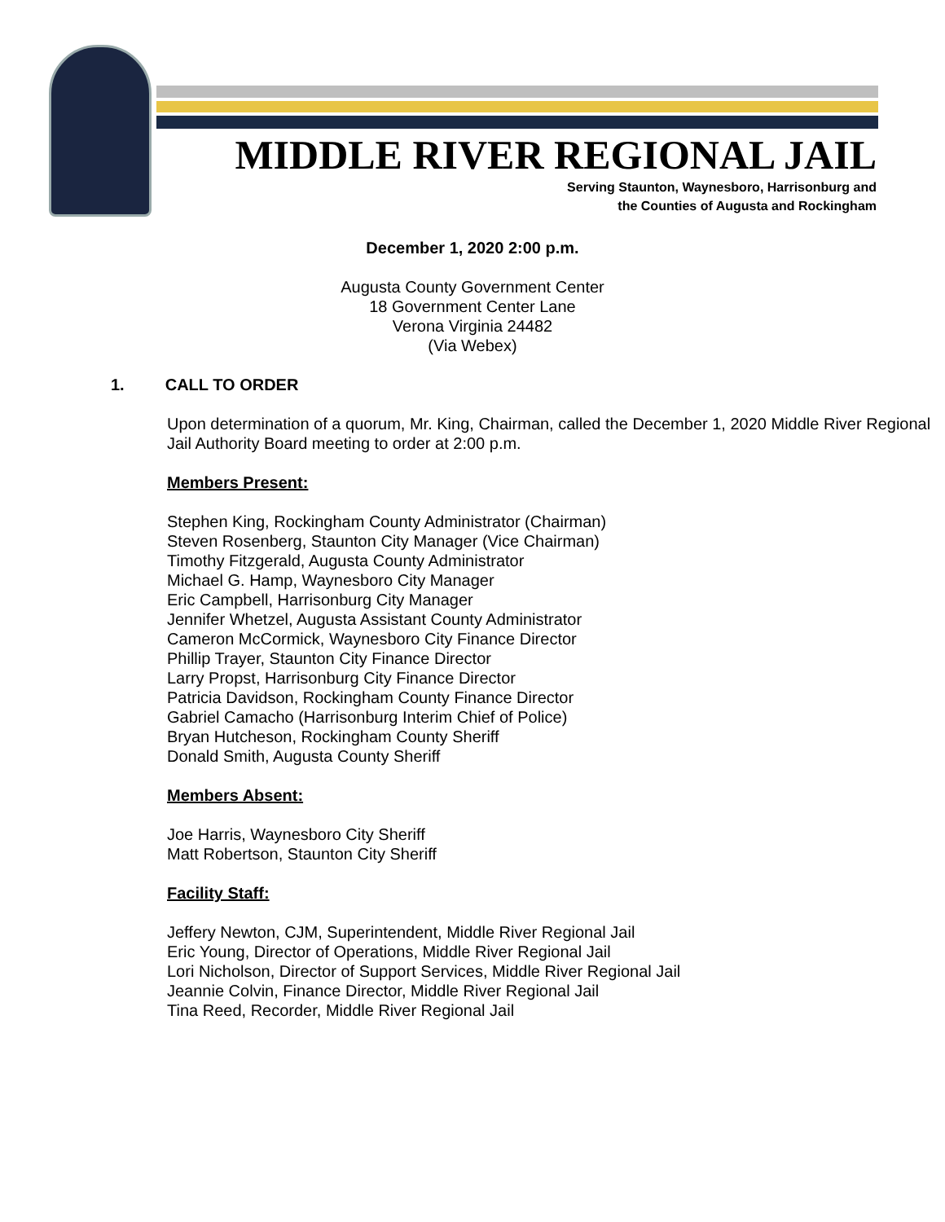MIDDLE RIVER REGIONAL JAIL
Serving Staunton, Waynesboro, Harrisonburg and
the Counties of Augusta and Rockingham
December 1, 2020 2:00 p.m.
Augusta County Government Center
18 Government Center Lane
Verona Virginia 24482
(Via Webex)
1. CALL TO ORDER
Upon determination of a quorum, Mr. King, Chairman, called the December 1, 2020 Middle River Regional Jail Authority Board meeting to order at 2:00 p.m.
Members Present:
Stephen King, Rockingham County Administrator (Chairman)
Steven Rosenberg, Staunton City Manager (Vice Chairman)
Timothy Fitzgerald, Augusta County Administrator
Michael G. Hamp, Waynesboro City Manager
Eric Campbell, Harrisonburg City Manager
Jennifer Whetzel, Augusta Assistant County Administrator
Cameron McCormick, Waynesboro City Finance Director
Phillip Trayer, Staunton City Finance Director
Larry Propst, Harrisonburg City Finance Director
Patricia Davidson, Rockingham County Finance Director
Gabriel Camacho (Harrisonburg Interim Chief of Police)
Bryan Hutcheson, Rockingham County Sheriff
Donald Smith, Augusta County Sheriff
Members Absent:
Joe Harris, Waynesboro City Sheriff
Matt Robertson, Staunton City Sheriff
Facility Staff:
Jeffery Newton, CJM, Superintendent, Middle River Regional Jail
Eric Young, Director of Operations, Middle River Regional Jail
Lori Nicholson, Director of Support Services, Middle River Regional Jail
Jeannie Colvin, Finance Director, Middle River Regional Jail
Tina Reed, Recorder, Middle River Regional Jail